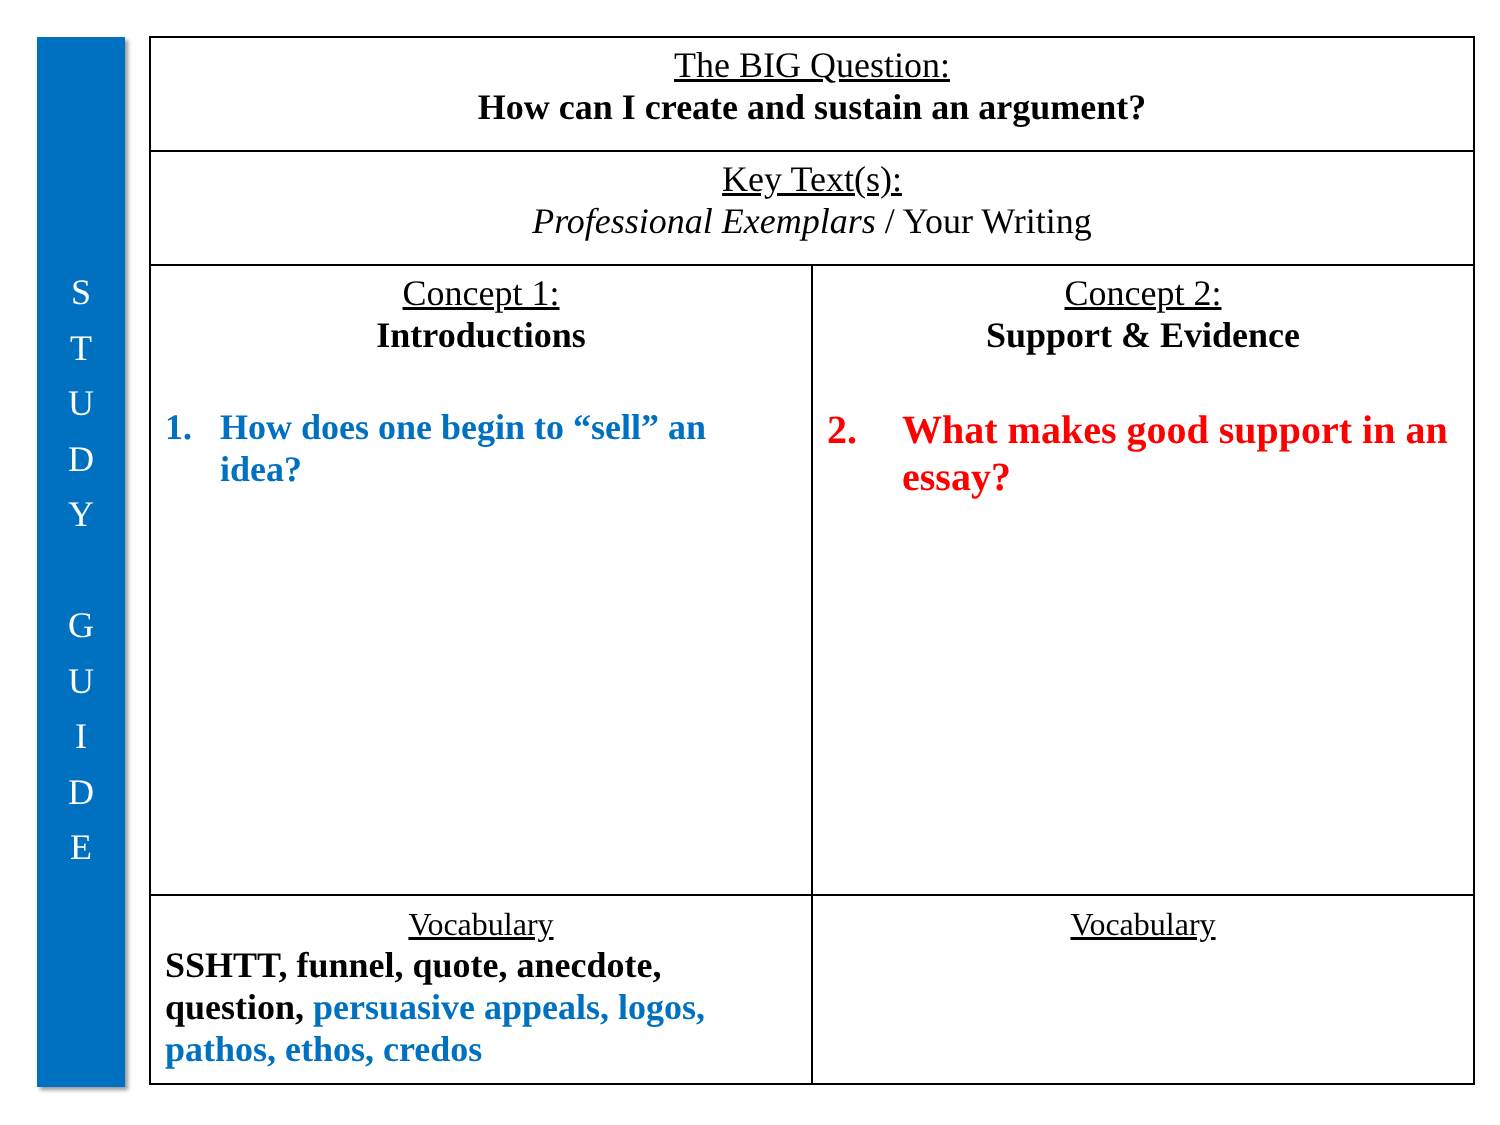S
T
U
D
Y
G
U
I
D
E
| The BIG Question: How can I create and sustain an argument? | |
| Key Text(s): Professional Exemplars / Your Writing | |
| Concept 1: Introductions 1. How does one begin to “sell” an idea? | Concept 2: Support & Evidence 2. What makes good support in an essay? |
| Vocabulary SSHTT, funnel, quote, anecdote, question, persuasive appeals, logos, pathos, ethos, credos | Vocabulary |